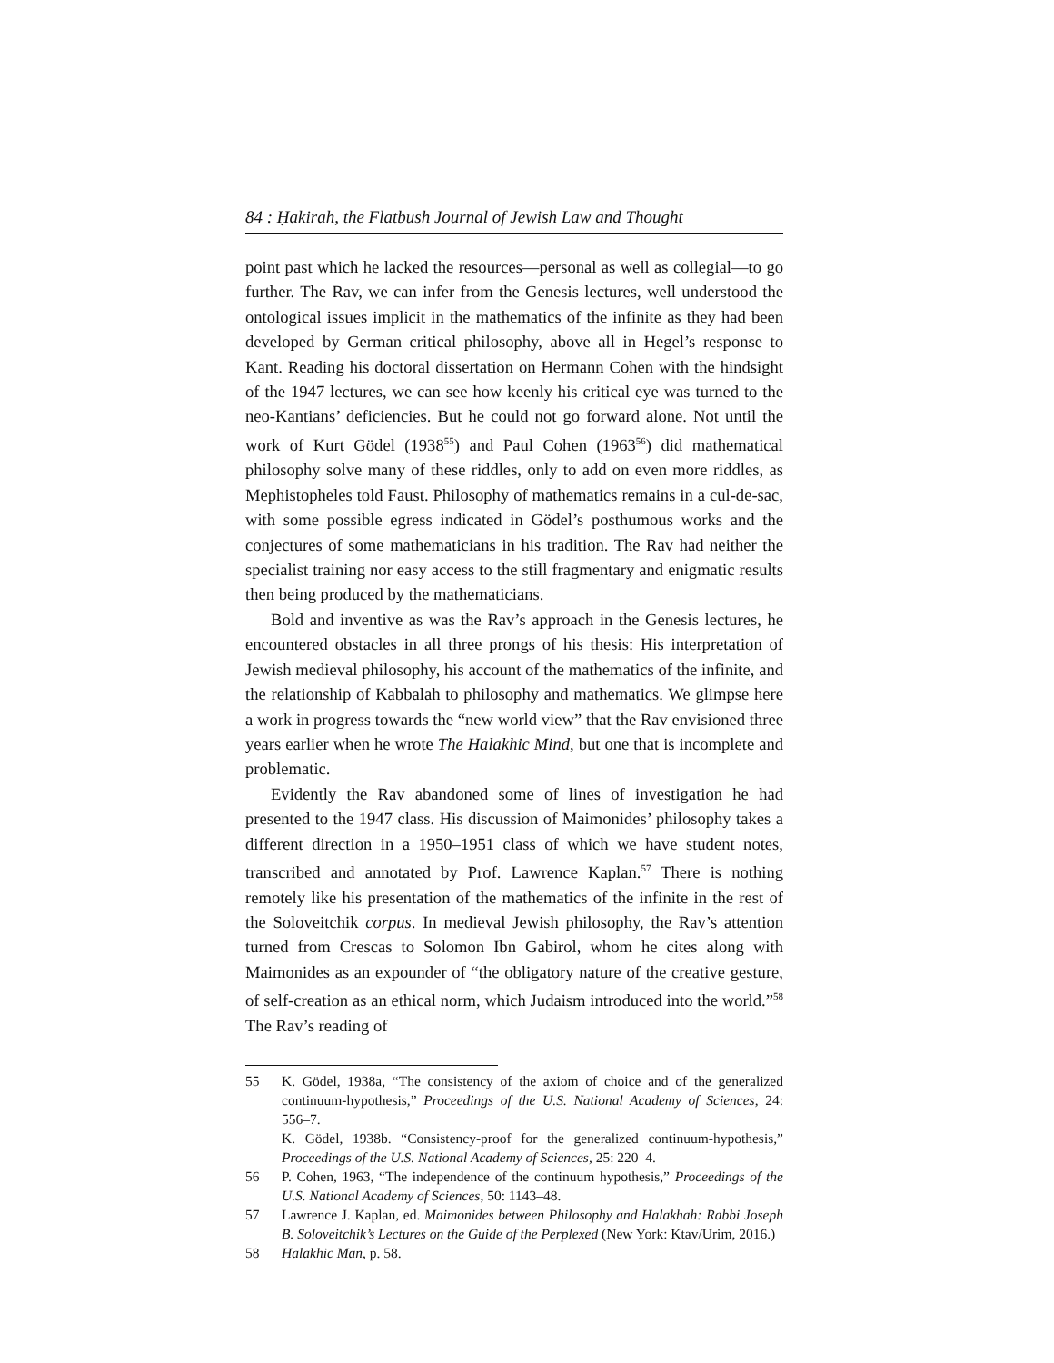84 : Ḥakirah, the Flatbush Journal of Jewish Law and Thought
point past which he lacked the resources—personal as well as collegial—to go further. The Rav, we can infer from the Genesis lectures, well understood the ontological issues implicit in the mathematics of the infinite as they had been developed by German critical philosophy, above all in Hegel’s response to Kant. Reading his doctoral dissertation on Hermann Cohen with the hindsight of the 1947 lectures, we can see how keenly his critical eye was turned to the neo-Kantians’ deficiencies. But he could not go forward alone. Not until the work of Kurt Gödel (1938<sup>55</sup>) and Paul Cohen (1963<sup>56</sup>) did mathematical philosophy solve many of these riddles, only to add on even more riddles, as Mephistopheles told Faust. Philosophy of mathematics remains in a cul-de-sac, with some possible egress indicated in Gödel’s posthumous works and the conjectures of some mathematicians in his tradition. The Rav had neither the specialist training nor easy access to the still fragmentary and enigmatic results then being produced by the mathematicians.
Bold and inventive as was the Rav’s approach in the Genesis lectures, he encountered obstacles in all three prongs of his thesis: His interpretation of Jewish medieval philosophy, his account of the mathematics of the infinite, and the relationship of Kabbalah to philosophy and mathematics. We glimpse here a work in progress towards the “new world view” that the Rav envisioned three years earlier when he wrote The Halakhic Mind, but one that is incomplete and problematic.
Evidently the Rav abandoned some of lines of investigation he had presented to the 1947 class. His discussion of Maimonides’ philosophy takes a different direction in a 1950–1951 class of which we have student notes, transcribed and annotated by Prof. Lawrence Kaplan.<sup>57</sup> There is nothing remotely like his presentation of the mathematics of the infinite in the rest of the Soloveitchik corpus. In medieval Jewish philosophy, the Rav’s attention turned from Crescas to Solomon Ibn Gabirol, whom he cites along with Maimonides as an expounder of “the obligatory nature of the creative gesture, of self-creation as an ethical norm, which Judaism introduced into the world.”<sup>58</sup> The Rav’s reading of
55 K. Gödel, 1938a, “The consistency of the axiom of choice and of the generalized continuum-hypothesis,” Proceedings of the U.S. National Academy of Sciences, 24: 556–7.
K. Gödel, 1938b. “Consistency-proof for the generalized continuum-hypothesis,” Proceedings of the U.S. National Academy of Sciences, 25: 220–4.
56 P. Cohen, 1963, “The independence of the continuum hypothesis,” Proceedings of the U.S. National Academy of Sciences, 50: 1143–48.
57 Lawrence J. Kaplan, ed. Maimonides between Philosophy and Halakhah: Rabbi Joseph B. Soloveitchik’s Lectures on the Guide of the Perplexed (New York: Ktav/Urim, 2016.)
58 Halakhic Man, p. 58.